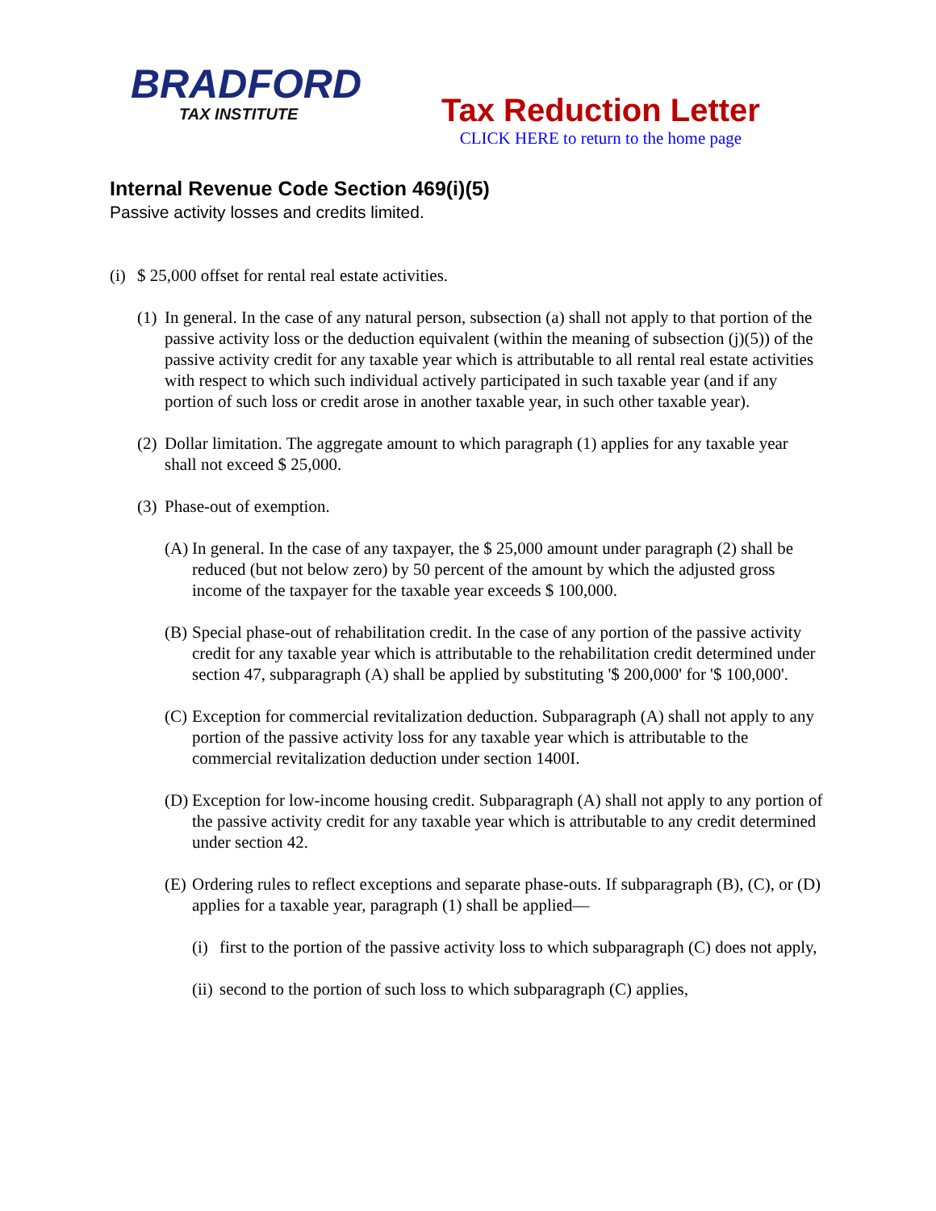BRADFORD
TAX INSTITUTE
Tax Reduction Letter
CLICK HERE to return to the home page
Internal Revenue Code Section 469(i)(5)
Passive activity losses and credits limited.
(i) $ 25,000 offset for rental real estate activities.
(1) In general. In the case of any natural person, subsection (a) shall not apply to that portion of the passive activity loss or the deduction equivalent (within the meaning of subsection (j)(5)) of the passive activity credit for any taxable year which is attributable to all rental real estate activities with respect to which such individual actively participated in such taxable year (and if any portion of such loss or credit arose in another taxable year, in such other taxable year).
(2) Dollar limitation. The aggregate amount to which paragraph (1) applies for any taxable year shall not exceed $ 25,000.
(3) Phase-out of exemption.
(A) In general. In the case of any taxpayer, the $ 25,000 amount under paragraph (2) shall be reduced (but not below zero) by 50 percent of the amount by which the adjusted gross income of the taxpayer for the taxable year exceeds $ 100,000.
(B) Special phase-out of rehabilitation credit. In the case of any portion of the passive activity credit for any taxable year which is attributable to the rehabilitation credit determined under section 47, subparagraph (A) shall be applied by substituting '$ 200,000' for '$ 100,000'.
(C) Exception for commercial revitalization deduction. Subparagraph (A) shall not apply to any portion of the passive activity loss for any taxable year which is attributable to the commercial revitalization deduction under section 1400I.
(D) Exception for low-income housing credit. Subparagraph (A) shall not apply to any portion of the passive activity credit for any taxable year which is attributable to any credit determined under section 42.
(E) Ordering rules to reflect exceptions and separate phase-outs. If subparagraph (B), (C), or (D) applies for a taxable year, paragraph (1) shall be applied—
(i) first to the portion of the passive activity loss to which subparagraph (C) does not apply,
(ii) second to the portion of such loss to which subparagraph (C) applies,